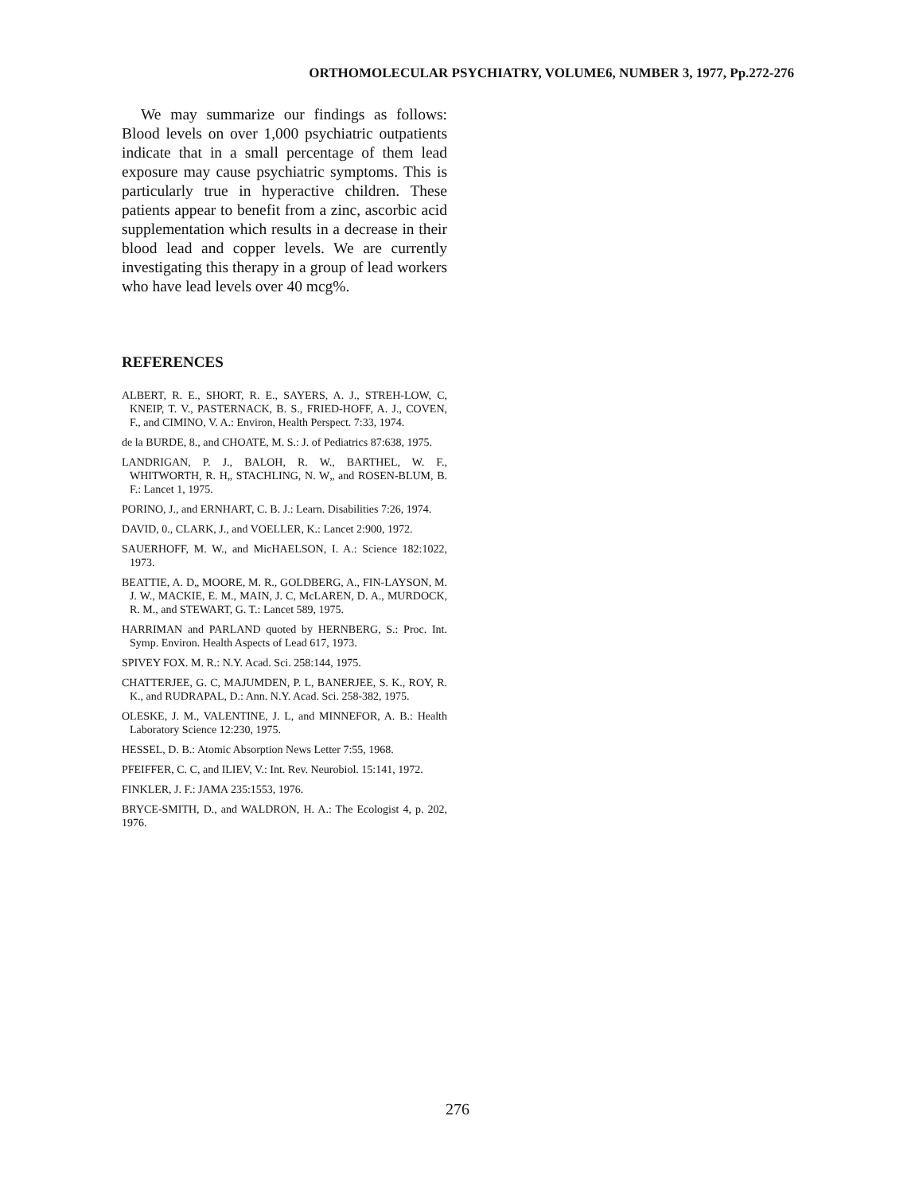ORTHOMOLECULAR PSYCHIATRY, VOLUME6, NUMBER 3, 1977, Pp.272-276
We may summarize our findings as follows: Blood levels on over 1,000 psychiatric outpatients indicate that in a small percentage of them lead exposure may cause psychiatric symptoms. This is particularly true in hyperactive children. These patients appear to benefit from a zinc, ascorbic acid supplementation which results in a decrease in their blood lead and copper levels. We are currently investigating this therapy in a group of lead workers who have lead levels over 40 mcg%.
REFERENCES
ALBERT, R. E., SHORT, R. E., SAYERS, A. J., STREH-LOW, C, KNEIP, T. V., PASTERNACK, B. S., FRIED-HOFF, A. J., COVEN, F., and CIMINO, V. A.: Environ, Health Perspect. 7:33, 1974.
de la BURDE, 8., and CHOATE, M. S.: J. of Pediatrics 87:638, 1975.
LANDRIGAN, P. J., BALOH, R. W., BARTHEL, W. F., WHITWORTH, R. H„ STACHLING, N. W„ and ROSEN-BLUM, B. F.: Lancet 1, 1975.
PORINO, J., and ERNHART, C. B. J.: Learn. Disabilities 7:26, 1974.
DAVID, 0., CLARK, J., and VOELLER, K.: Lancet 2:900, 1972.
SAUERHOFF, M. W., and MicHAELSON, I. A.: Science 182:1022, 1973.
BEATTIE, A. D„ MOORE, M. R., GOLDBERG, A., FIN-LAYSON, M. J. W., MACKIE, E. M., MAIN, J. C, McLAREN, D. A., MURDOCK, R. M., and STEWART, G. T.: Lancet 589, 1975.
HARRIMAN and PARLAND quoted by HERNBERG, S.: Proc. Int. Symp. Environ. Health Aspects of Lead 617, 1973.
SPIVEY FOX. M. R.: N.Y. Acad. Sci. 258:144, 1975.
CHATTERJEE, G. C, MAJUMDEN, P. L, BANERJEE, S. K., ROY, R. K., and RUDRAPAL, D.: Ann. N.Y. Acad. Sci. 258-382, 1975.
OLESKE, J. M., VALENTINE, J. L, and MINNEFOR, A. B.: Health Laboratory Science 12:230, 1975.
HESSEL, D. B.: Atomic Absorption News Letter 7:55, 1968.
PFEIFFER, C. C, and ILIEV, V.: Int. Rev. Neurobiol. 15:141, 1972.
FINKLER, J. F.: JAMA 235:1553, 1976.
BRYCE-SMITH, D., and WALDRON, H. A.: The Ecologist 4, p. 202, 1976.
276